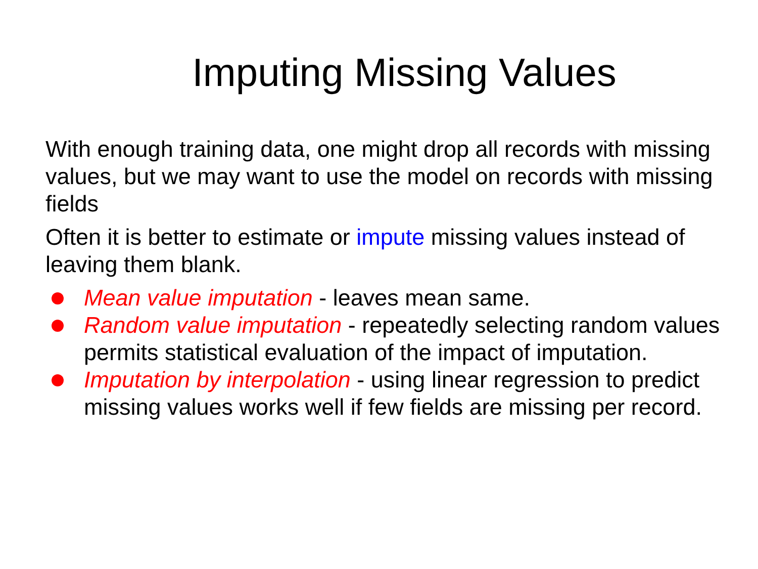Imputing Missing Values
With enough training data, one might drop all records with missing values, but we may want to use the model on records with missing fields
Often it is better to estimate or impute missing values instead of leaving them blank.
Mean value imputation - leaves mean same.
Random value imputation - repeatedly selecting random values permits statistical evaluation of the impact of imputation.
Imputation by interpolation - using linear regression to predict missing values works well if few fields are missing per record.